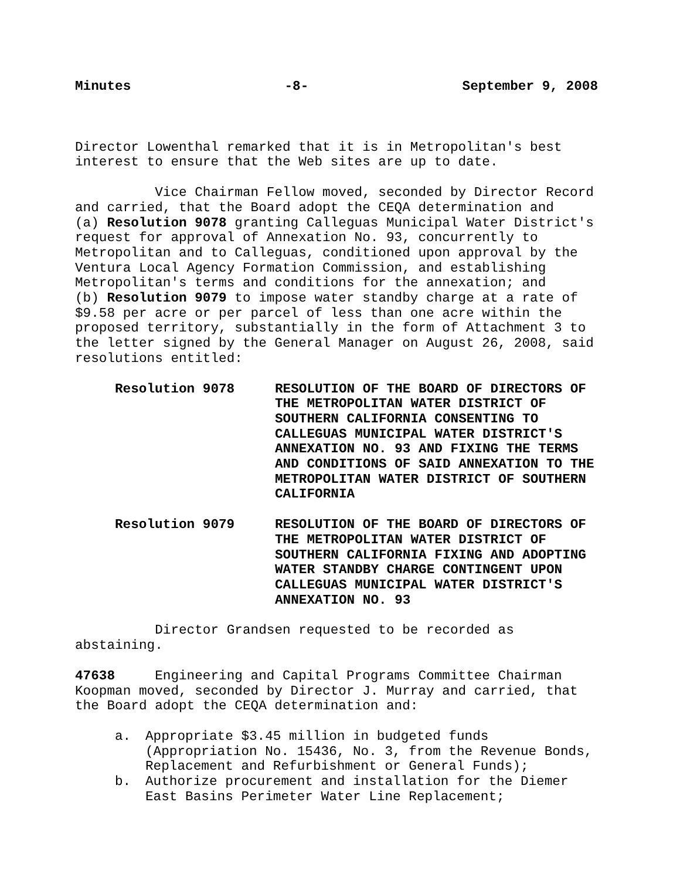Minutes -8- September 9, 2008
Director Lowenthal remarked that it is in Metropolitan's best interest to ensure that the Web sites are up to date.
Vice Chairman Fellow moved, seconded by Director Record and carried, that the Board adopt the CEQA determination and (a) Resolution 9078 granting Calleguas Municipal Water District's request for approval of Annexation No. 93, concurrently to Metropolitan and to Calleguas, conditioned upon approval by the Ventura Local Agency Formation Commission, and establishing Metropolitan's terms and conditions for the annexation; and (b) Resolution 9079 to impose water standby charge at a rate of $9.58 per acre or per parcel of less than one acre within the proposed territory, substantially in the form of Attachment 3 to the letter signed by the General Manager on August 26, 2008, said resolutions entitled:
Resolution 9078 RESOLUTION OF THE BOARD OF DIRECTORS OF THE METROPOLITAN WATER DISTRICT OF SOUTHERN CALIFORNIA CONSENTING TO CALLEGUAS MUNICIPAL WATER DISTRICT'S ANNEXATION NO. 93 AND FIXING THE TERMS AND CONDITIONS OF SAID ANNEXATION TO THE METROPOLITAN WATER DISTRICT OF SOUTHERN CALIFORNIA
Resolution 9079 RESOLUTION OF THE BOARD OF DIRECTORS OF THE METROPOLITAN WATER DISTRICT OF SOUTHERN CALIFORNIA FIXING AND ADOPTING WATER STANDBY CHARGE CONTINGENT UPON CALLEGUAS MUNICIPAL WATER DISTRICT'S ANNEXATION NO. 93
Director Grandsen requested to be recorded as abstaining.
47638 Engineering and Capital Programs Committee Chairman Koopman moved, seconded by Director J. Murray and carried, that the Board adopt the CEQA determination and:
a. Appropriate $3.45 million in budgeted funds (Appropriation No. 15436, No. 3, from the Revenue Bonds, Replacement and Refurbishment or General Funds);
b. Authorize procurement and installation for the Diemer East Basins Perimeter Water Line Replacement;